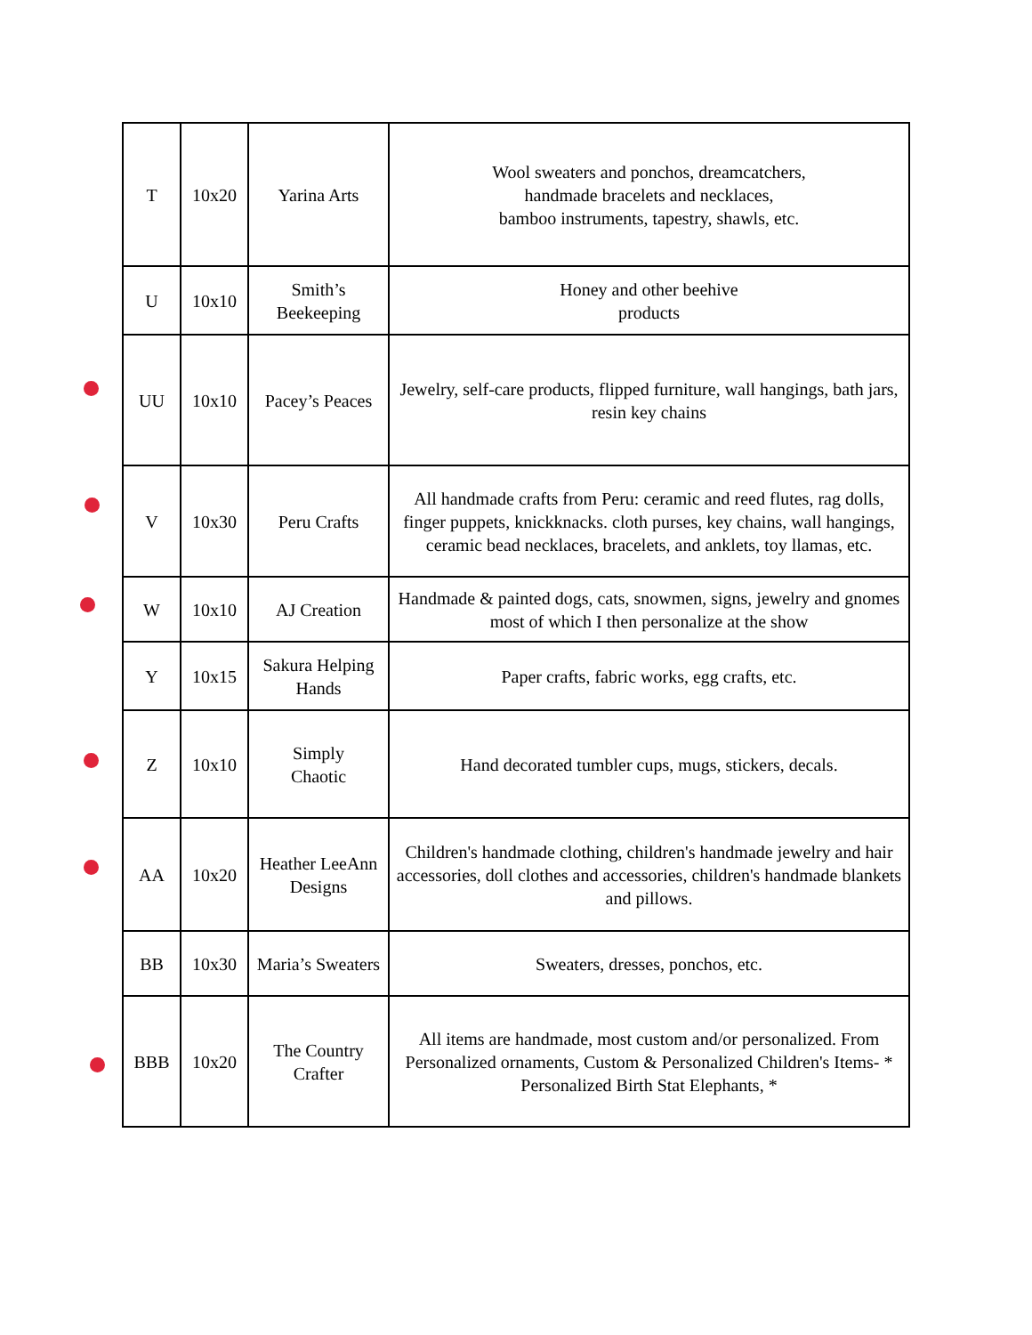| T | 10x20 | Yarina Arts | Wool sweaters and ponchos, dreamcatchers, handmade bracelets and necklaces, bamboo instruments, tapestry, shawls, etc. |
| U | 10x10 | Smith’s Beekeeping | Honey and other beehive products |
| UU | 10x10 | Pacey’s Peaces | Jewelry, self-care products, flipped furniture, wall hangings, bath jars, resin key chains |
| V | 10x30 | Peru Crafts | All handmade crafts from Peru: ceramic and reed flutes, rag dolls, finger puppets, knickknacks. cloth purses, key chains, wall hangings, ceramic bead necklaces, bracelets, and anklets, toy llamas, etc. |
| W | 10x10 | AJ Creation | Handmade & painted dogs, cats, snowmen, signs, jewelry and gnomes most of which I then personalize at the show |
| Y | 10x15 | Sakura Helping Hands | Paper crafts, fabric works, egg crafts, etc. |
| Z | 10x10 | Simply Chaotic | Hand decorated tumbler cups, mugs, stickers, decals. |
| AA | 10x20 | Heather LeeAnn Designs | Children's handmade clothing, children's handmade jewelry and hair accessories, doll clothes and accessories, children's handmade blankets and pillows. |
| BB | 10x30 | Maria’s Sweaters | Sweaters, dresses, ponchos, etc. |
| BBB | 10x20 | The Country Crafter | All items are handmade, most custom and/or personalized. From Personalized ornaments, Custom & Personalized Children's Items- * Personalized Birth Stat Elephants, * |